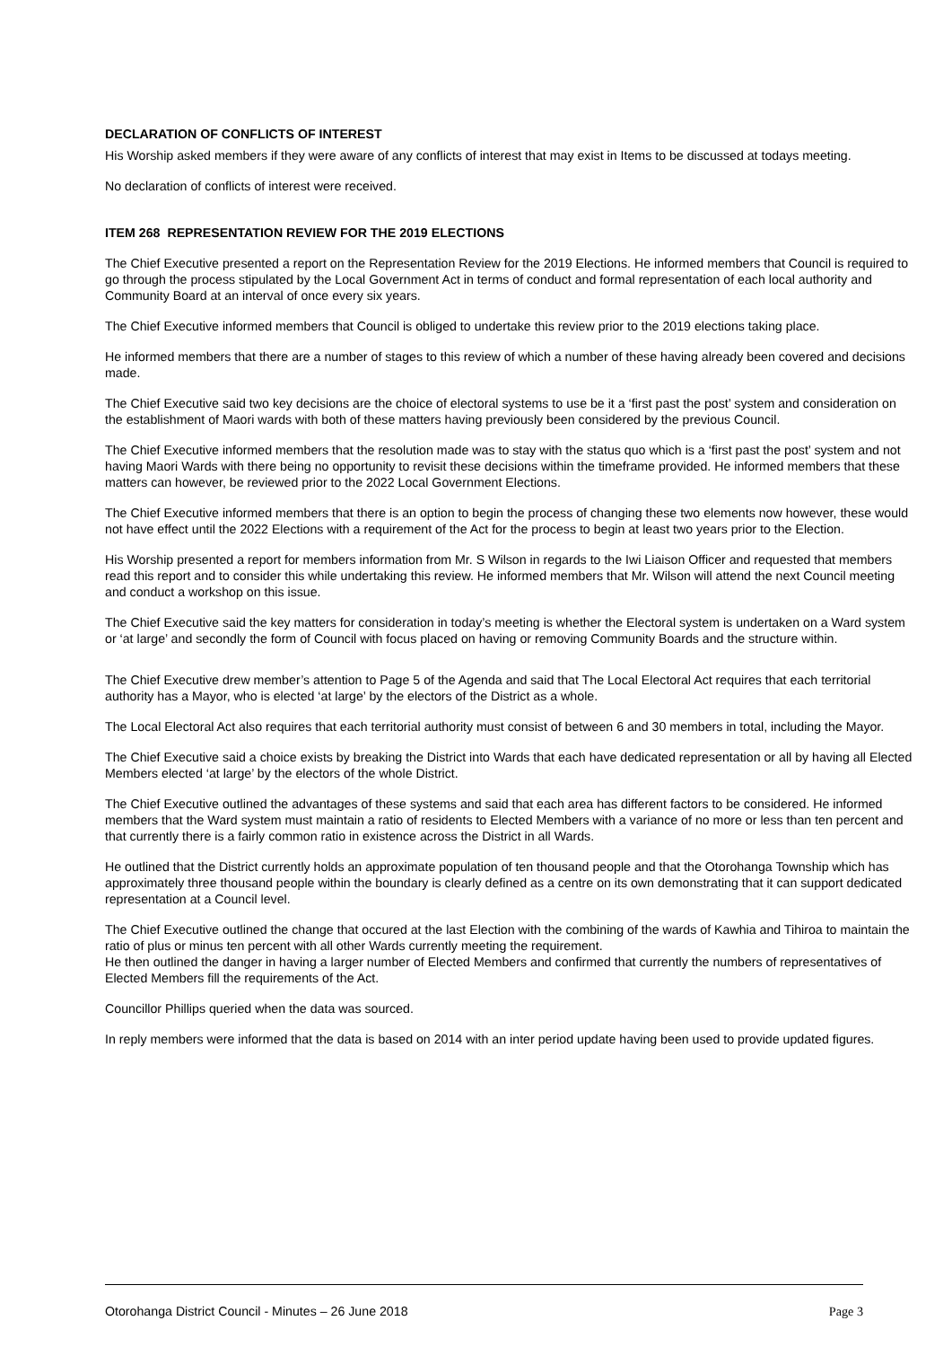DECLARATION OF CONFLICTS OF INTEREST
His Worship asked members if they were aware of any conflicts of interest that may exist in Items to be discussed at todays meeting.
No declaration of conflicts of interest were received.
ITEM 268 REPRESENTATION REVIEW FOR THE 2019 ELECTIONS
The Chief Executive presented a report on the Representation Review for the 2019 Elections. He informed members that Council is required to go through the process stipulated by the Local Government Act in terms of conduct and formal representation of each local authority and Community Board at an interval of once every six years.
The Chief Executive informed members that Council is obliged to undertake this review prior to the 2019 elections taking place.
He informed members that there are a number of stages to this review of which a number of these having already been covered and decisions made.
The Chief Executive said two key decisions are the choice of electoral systems to use be it a ‘first past the post’ system and consideration on the establishment of Maori wards with both of these matters having previously been considered by the previous Council.
The Chief Executive informed members that the resolution made was to stay with the status quo which is a ‘first past the post’ system and not having Maori Wards with there being no opportunity to revisit these decisions within the timeframe provided. He informed members that these matters can however, be reviewed prior to the 2022 Local Government Elections.
The Chief Executive informed members that there is an option to begin the process of changing these two elements now however, these would not have effect until the 2022 Elections with a requirement of the Act for the process to begin at least two years prior to the Election.
His Worship presented a report for members information from Mr. S Wilson in regards to the Iwi Liaison Officer and requested that members read this report and to consider this while undertaking this review. He informed members that Mr. Wilson will attend the next Council meeting and conduct a workshop on this issue.
The Chief Executive said the key matters for consideration in today’s meeting is whether the Electoral system is undertaken on a Ward system or ‘at large’ and secondly the form of Council with focus placed on having or removing Community Boards and the structure within.
The Chief Executive drew member’s attention to Page 5 of the Agenda and said that The Local Electoral Act requires that each territorial authority has a Mayor, who is elected ‘at large’ by the electors of the District as a whole.
The Local Electoral Act also requires that each territorial authority must consist of between 6 and 30 members in total, including the Mayor.
The Chief Executive said a choice exists by breaking the District into Wards that each have dedicated representation or all by having all Elected Members elected ‘at large’ by the electors of the whole District.
The Chief Executive outlined the advantages of these systems and said that each area has different factors to be considered. He informed members that the Ward system must maintain a ratio of residents to Elected Members with a variance of no more or less than ten percent and that currently there is a fairly common ratio in existence across the District in all Wards.
He outlined that the District currently holds an approximate population of ten thousand people and that the Otorohanga Township which has approximately three thousand people within the boundary is clearly defined as a centre on its own demonstrating that it can support dedicated representation at a Council level.
The Chief Executive outlined the change that occured at the last Election with the combining of the wards of Kawhia and Tihiroa to maintain the ratio of plus or minus ten percent with all other Wards currently meeting the requirement.
He then outlined the danger in having a larger number of Elected Members and confirmed that currently the numbers of representatives of Elected Members fill the requirements of the Act.
Councillor Phillips queried when the data was sourced.
In reply members were informed that the data is based on 2014 with an inter period update having been used to provide updated figures.
Otorohanga District Council - Minutes – 26 June 2018 Page 3